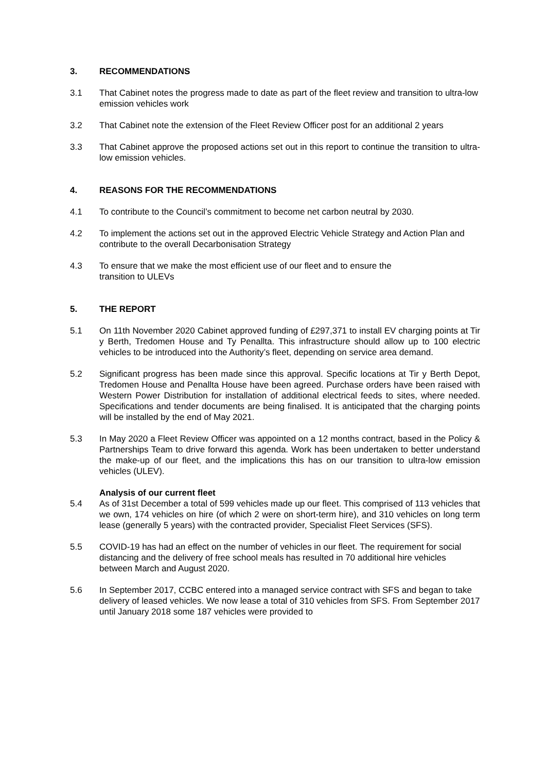3. RECOMMENDATIONS
3.1 That Cabinet notes the progress made to date as part of the fleet review and transition to ultra-low emission vehicles work
3.2 That Cabinet note the extension of the Fleet Review Officer post for an additional 2 years
3.3 That Cabinet approve the proposed actions set out in this report to continue the transition to ultra-low emission vehicles.
4. REASONS FOR THE RECOMMENDATIONS
4.1 To contribute to the Council’s commitment to become net carbon neutral by 2030.
4.2 To implement the actions set out in the approved Electric Vehicle Strategy and Action Plan and contribute to the overall Decarbonisation Strategy
4.3 To ensure that we make the most efficient use of our fleet and to ensure the
transition to ULEVs
5. THE REPORT
5.1 On 11th November 2020 Cabinet approved funding of £297,371 to install EV charging points at Tir y Berth, Tredomen House and Ty Penallta. This infrastructure should allow up to 100 electric vehicles to be introduced into the Authority’s fleet, depending on service area demand.
5.2 Significant progress has been made since this approval. Specific locations at Tir y Berth Depot, Tredomen House and Penallta House have been agreed. Purchase orders have been raised with Western Power Distribution for installation of additional electrical feeds to sites, where needed. Specifications and tender documents are being finalised. It is anticipated that the charging points will be installed by the end of May 2021.
5.3 In May 2020 a Fleet Review Officer was appointed on a 12 months contract, based in the Policy & Partnerships Team to drive forward this agenda. Work has been undertaken to better understand the make-up of our fleet, and the implications this has on our transition to ultra-low emission vehicles (ULEV).
Analysis of our current fleet
5.4 As of 31st December a total of 599 vehicles made up our fleet. This comprised of 113 vehicles that we own, 174 vehicles on hire (of which 2 were on short-term hire), and 310 vehicles on long term lease (generally 5 years) with the contracted provider, Specialist Fleet Services (SFS).
5.5 COVID-19 has had an effect on the number of vehicles in our fleet. The requirement for social distancing and the delivery of free school meals has resulted in 70 additional hire vehicles between March and August 2020.
5.6 In September 2017, CCBC entered into a managed service contract with SFS and began to take delivery of leased vehicles. We now lease a total of 310 vehicles from SFS. From September 2017 until January 2018 some 187 vehicles were provided to